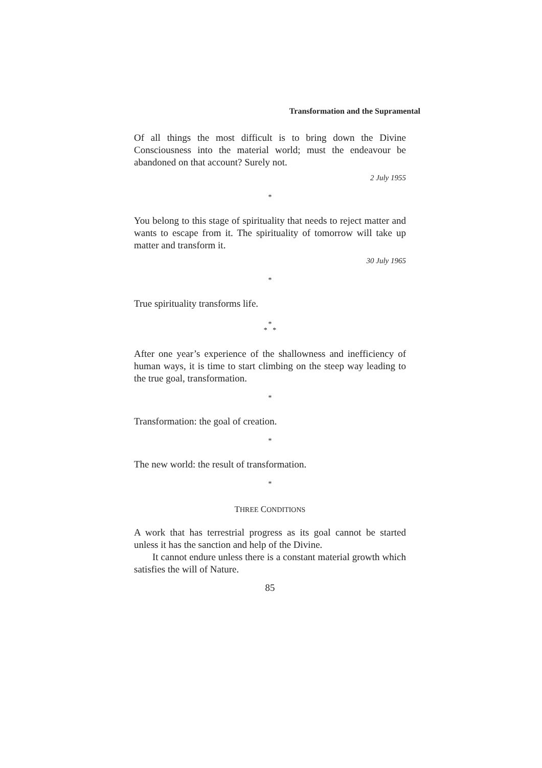Transformation and the Supramental
Of all things the most difficult is to bring down the Divine Consciousness into the material world; must the endeavour be abandoned on that account? Surely not.
2 July 1955
*
You belong to this stage of spirituality that needs to reject matter and wants to escape from it. The spirituality of tomorrow will take up matter and transform it.
30 July 1965
*
True spirituality transforms life.
*
* *
After one year’s experience of the shallowness and inefficiency of human ways, it is time to start climbing on the steep way leading to the true goal, transformation.
*
Transformation: the goal of creation.
*
The new world: the result of transformation.
*
THREE CONDITIONS
A work that has terrestrial progress as its goal cannot be started unless it has the sanction and help of the Divine.
It cannot endure unless there is a constant material growth which satisfies the will of Nature.
85